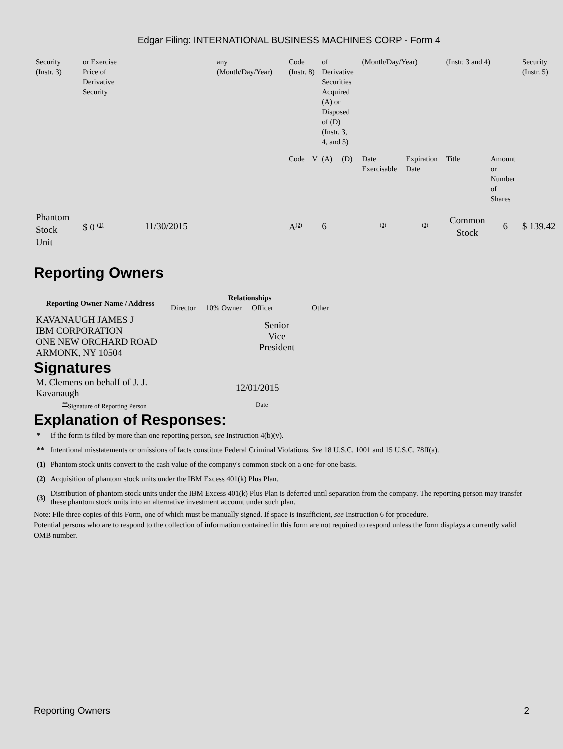Edgar Filing: INTERNATIONAL BUSINESS MACHINES CORP - Form 4
| Security (Instr. 3) | or Exercise Price of Derivative Security | | any (Month/Day/Year) | Code (Instr. 8) | | of Derivative Securities Acquired (A) or Disposed of (D) (Instr. 3, 4, and 5) | | (Month/Day/Year) | | (Instr. 3 and 4) | | Security (Instr. 5) |
| | | | | Code | V | (A) | (D) | Date Exercisable | Expiration Date | Title | Amount or Number of Shares | |
| Phantom Stock Unit | $ 0 <sup>(1)</sup> | 11/30/2015 | | A<sup>(2)</sup> | | 6 | | <sup>(3)</sup> | <sup>(3)</sup> | Common Stock | 6 | $ 139.42 |
Reporting Owners
| Reporting Owner Name / Address | Relationships | | | |
| --- | --- | --- | --- | --- |
| | Director | 10% Owner | Officer | Other |
| KAVANAUGH JAMES J IBM CORPORATION ONE NEW ORCHARD ROAD ARMONK, NY 10504 | | | Senior Vice President | |
Signatures
| M. Clemens on behalf of J. J. Kavanaugh | 12/01/2015 |
| <sup>**</sup> Signature of Reporting Person | Date |
Explanation of Responses:
| * | If the form is filed by more than one reporting person, see Instruction 4(b)(v). |
| ** | Intentional misstatements or omissions of facts constitute Federal Criminal Violations. See 18 U.S.C. 1001 and 15 U.S.C. 78ff(a). |
| (1) | Phantom stock units convert to the cash value of the company's common stock on a one-for-one basis. |
| (2) | Acquisition of phantom stock units under the IBM Excess 401(k) Plus Plan. |
| (3) | Distribution of phantom stock units under the IBM Excess 401(k) Plus Plan is deferred until separation from the company. The reporting person may transfer these phantom stock units into an alternative investment account under such plan. |
Note: File three copies of this Form, one of which must be manually signed. If space is insufficient, see Instruction 6 for procedure.
Potential persons who are to respond to the collection of information contained in this form are not required to respond unless the form displays a currently valid OMB number.
Reporting Owners 2